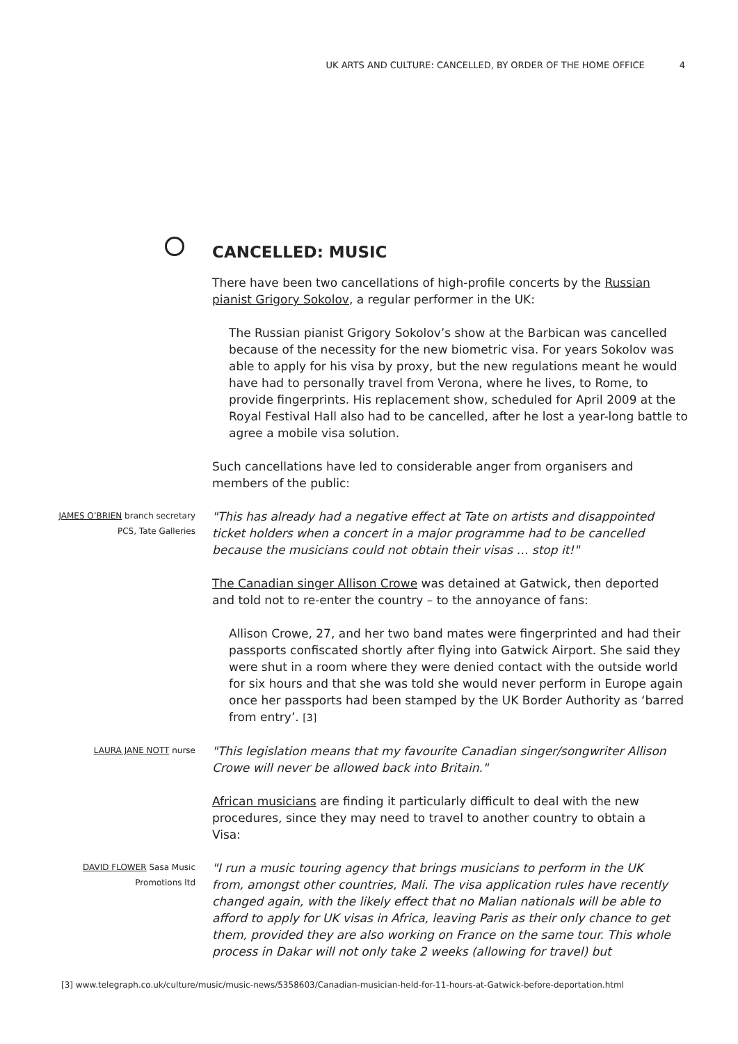UK ARTS AND CULTURE: CANCELLED, BY ORDER OF THE HOME OFFICE 4
CANCELLED: MUSIC
There have been two cancellations of high-profile concerts by the Russian pianist Grigory Sokolov, a regular performer in the UK:
The Russian pianist Grigory Sokolov’s show at the Barbican was cancelled because of the necessity for the new biometric visa. For years Sokolov was able to apply for his visa by proxy, but the new regulations meant he would have had to personally travel from Verona, where he lives, to Rome, to provide fingerprints. His replacement show, scheduled for April 2009 at the Royal Festival Hall also had to be cancelled, after he lost a year-long battle to agree a mobile visa solution.
Such cancellations have led to considerable anger from organisers and members of the public:
JAMES O’BRIEN branch secretary
PCS, Tate Galleries
"This has already had a negative effect at Tate on artists and disappointed ticket holders when a concert in a major programme had to be cancelled because the musicians could not obtain their visas … stop it!"
The Canadian singer Allison Crowe was detained at Gatwick, then deported and told not to re-enter the country – to the annoyance of fans:
Allison Crowe, 27, and her two band mates were fingerprinted and had their passports confiscated shortly after flying into Gatwick Airport. She said they were shut in a room where they were denied contact with the outside world for six hours and that she was told she would never perform in Europe again once her passports had been stamped by the UK Border Authority as ‘barred from entry’. [3]
LAURA JANE NOTT nurse
"This legislation means that my favourite Canadian singer/songwriter Allison Crowe will never be allowed back into Britain."
African musicians are finding it particularly difficult to deal with the new procedures, since they may need to travel to another country to obtain a Visa:
DAVID FLOWER Sasa Music
Promotions ltd
"I run a music touring agency that brings musicians to perform in the UK from, amongst other countries, Mali. The visa application rules have recently changed again, with the likely effect that no Malian nationals will be able to afford to apply for UK visas in Africa, leaving Paris as their only chance to get them, provided they are also working on France on the same tour. This whole process in Dakar will not only take 2 weeks (allowing for travel) but
[3] www.telegraph.co.uk/culture/music/music-news/5358603/Canadian-musician-held-for-11-hours-at-Gatwick-before-deportation.html